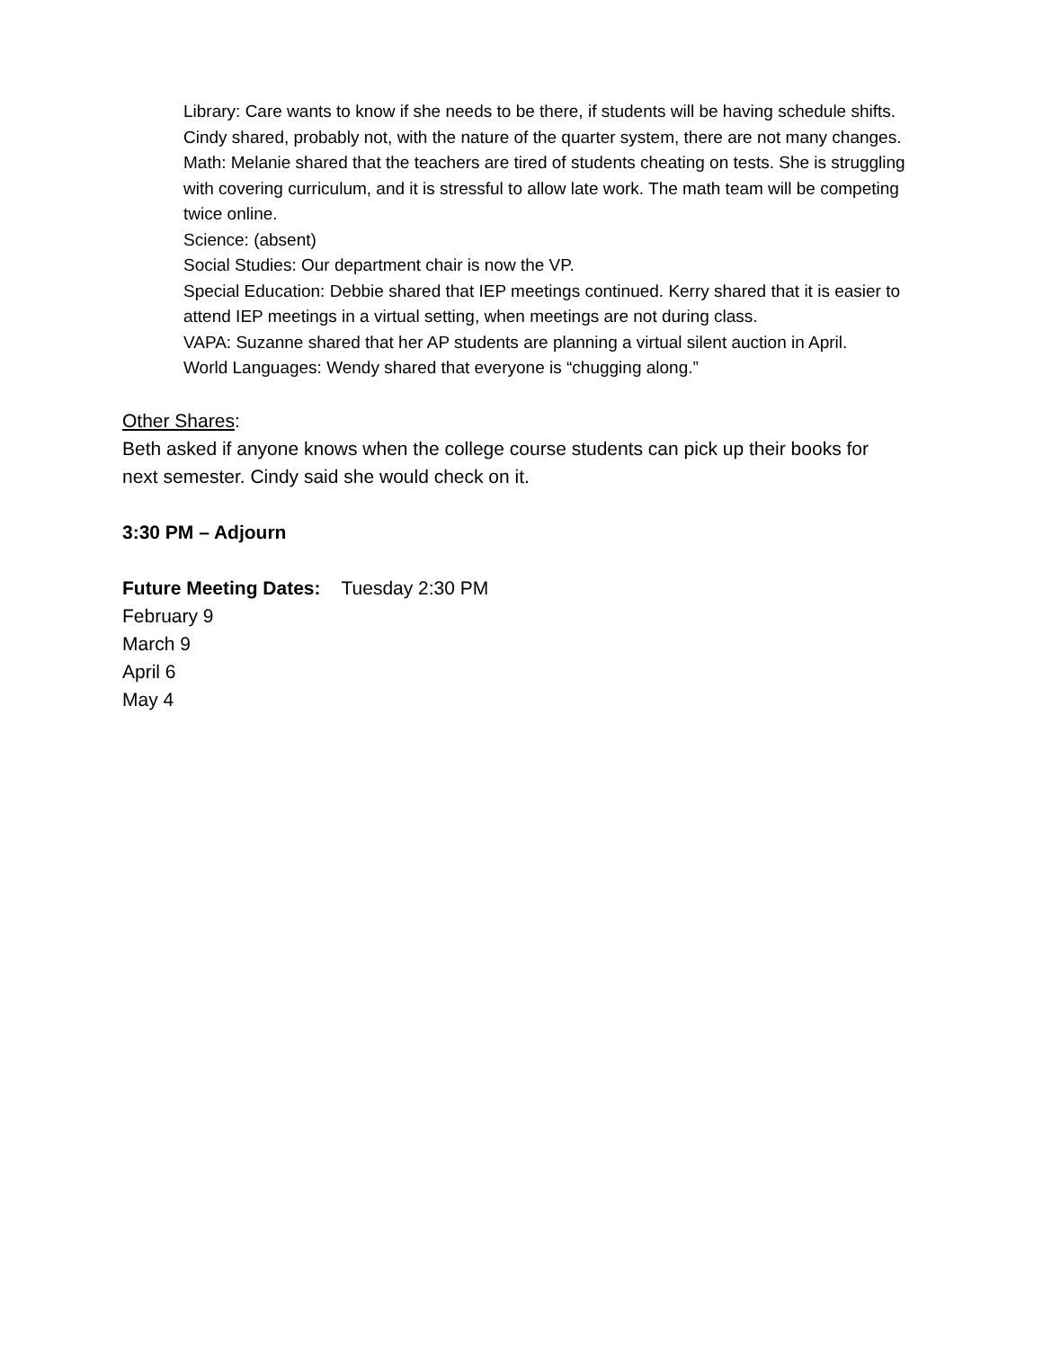Library: Care wants to know if she needs to be there, if students will be having schedule shifts. Cindy shared, probably not, with the nature of the quarter system, there are not many changes.
Math: Melanie shared that the teachers are tired of students cheating on tests. She is struggling with covering curriculum, and it is stressful to allow late work. The math team will be competing twice online.
Science: (absent)
Social Studies: Our department chair is now the VP.
Special Education: Debbie shared that IEP meetings continued. Kerry shared that it is easier to attend IEP meetings in a virtual setting, when meetings are not during class.
VAPA: Suzanne shared that her AP students are planning a virtual silent auction in April.
World Languages: Wendy shared that everyone is “chugging along.”
Other Shares:
Beth asked if anyone knows when the college course students can pick up their books for next semester. Cindy said she would check on it.
3:30 PM – Adjourn
Future Meeting Dates: Tuesday 2:30 PM
February 9
March 9
April 6
May 4